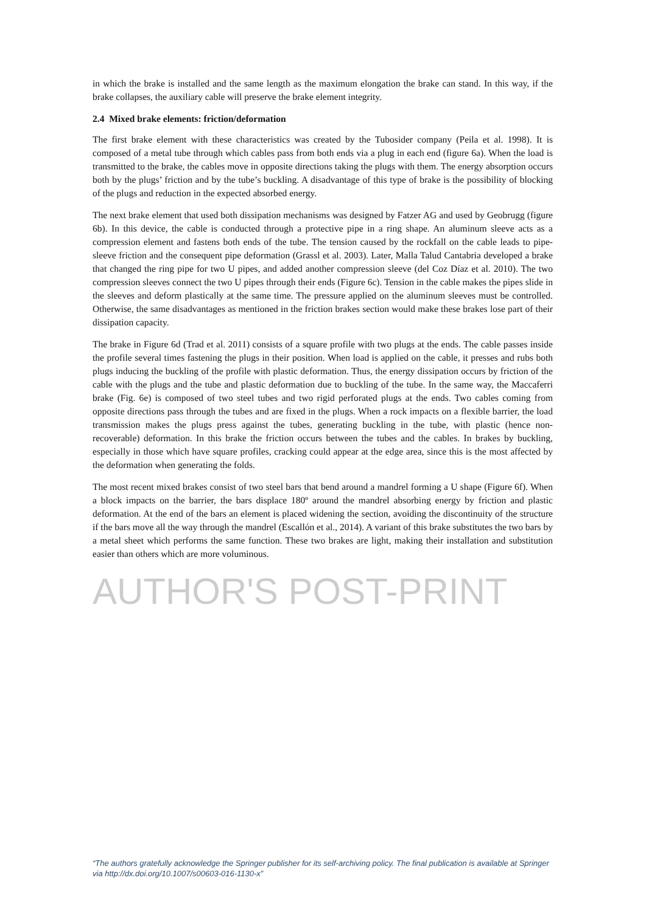in which the brake is installed and the same length as the maximum elongation the brake can stand. In this way, if the brake collapses, the auxiliary cable will preserve the brake element integrity.
2.4 Mixed brake elements: friction/deformation
The first brake element with these characteristics was created by the Tubosider company (Peila et al. 1998). It is composed of a metal tube through which cables pass from both ends via a plug in each end (figure 6a). When the load is transmitted to the brake, the cables move in opposite directions taking the plugs with them. The energy absorption occurs both by the plugs’ friction and by the tube’s buckling. A disadvantage of this type of brake is the possibility of blocking of the plugs and reduction in the expected absorbed energy.
The next brake element that used both dissipation mechanisms was designed by Fatzer AG and used by Geobrugg (figure 6b). In this device, the cable is conducted through a protective pipe in a ring shape. An aluminum sleeve acts as a compression element and fastens both ends of the tube. The tension caused by the rockfall on the cable leads to pipe-sleeve friction and the consequent pipe deformation (Grassl et al. 2003). Later, Malla Talud Cantabria developed a brake that changed the ring pipe for two U pipes, and added another compression sleeve (del Coz Díaz et al. 2010). The two compression sleeves connect the two U pipes through their ends (Figure 6c). Tension in the cable makes the pipes slide in the sleeves and deform plastically at the same time. The pressure applied on the aluminum sleeves must be controlled. Otherwise, the same disadvantages as mentioned in the friction brakes section would make these brakes lose part of their dissipation capacity.
The brake in Figure 6d (Trad et al. 2011) consists of a square profile with two plugs at the ends. The cable passes inside the profile several times fastening the plugs in their position. When load is applied on the cable, it presses and rubs both plugs inducing the buckling of the profile with plastic deformation. Thus, the energy dissipation occurs by friction of the cable with the plugs and the tube and plastic deformation due to buckling of the tube. In the same way, the Maccaferri brake (Fig. 6e) is composed of two steel tubes and two rigid perforated plugs at the ends. Two cables coming from opposite directions pass through the tubes and are fixed in the plugs. When a rock impacts on a flexible barrier, the load transmission makes the plugs press against the tubes, generating buckling in the tube, with plastic (hence non-recoverable) deformation. In this brake the friction occurs between the tubes and the cables. In brakes by buckling, especially in those which have square profiles, cracking could appear at the edge area, since this is the most affected by the deformation when generating the folds.
The most recent mixed brakes consist of two steel bars that bend around a mandrel forming a U shape (Figure 6f). When a block impacts on the barrier, the bars displace 180º around the mandrel absorbing energy by friction and plastic deformation. At the end of the bars an element is placed widening the section, avoiding the discontinuity of the structure if the bars move all the way through the mandrel (Escallón et al., 2014). A variant of this brake substitutes the two bars by a metal sheet which performs the same function. These two brakes are light, making their installation and substitution easier than others which are more voluminous.
AUTHOR'S POST-PRINT
“The authors gratefully acknowledge the Springer publisher for its self-archiving policy. The final publication is available at Springer via http://dx.doi.org/10.1007/s00603-016-1130-x”